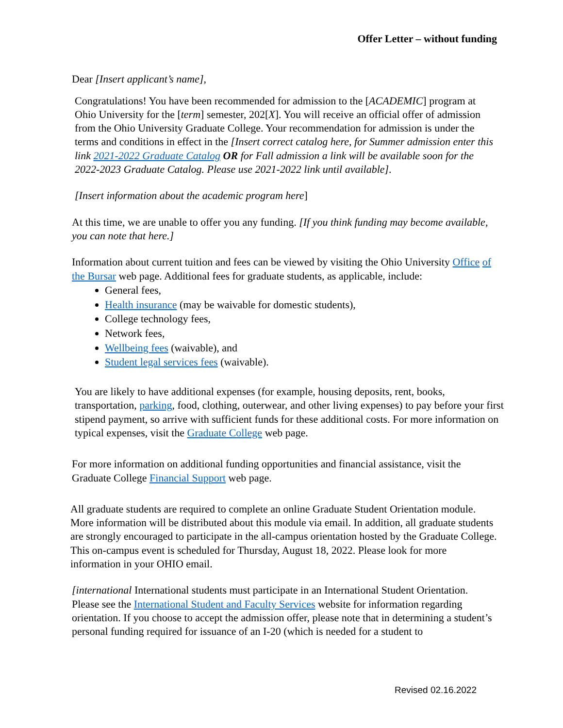Offer Letter – without funding
Dear [Insert applicant’s name],
Congratulations! You have been recommended for admission to the [ACADEMIC] program at Ohio University for the [term] semester, 202[X]. You will receive an official offer of admission from the Ohio University Graduate College. Your recommendation for admission is under the terms and conditions in effect in the [Insert correct catalog here, for Summer admission enter this link 2021-2022 Graduate Catalog OR for Fall admission a link will be available soon for the 2022-2023 Graduate Catalog. Please use 2021-2022 link until available].
[Insert information about the academic program here]
At this time, we are unable to offer you any funding. [If you think funding may become available, you can note that here.]
Information about current tuition and fees can be viewed by visiting the Ohio University Office of the Bursar web page. Additional fees for graduate students, as applicable, include:
General fees,
Health insurance (may be waivable for domestic students),
College technology fees,
Network fees,
Wellbeing fees (waivable), and
Student legal services fees (waivable).
You are likely to have additional expenses (for example, housing deposits, rent, books, transportation, parking, food, clothing, outerwear, and other living expenses) to pay before your first stipend payment, so arrive with sufficient funds for these additional costs. For more information on typical expenses, visit the Graduate College web page.
For more information on additional funding opportunities and financial assistance, visit the Graduate College Financial Support web page.
All graduate students are required to complete an online Graduate Student Orientation module. More information will be distributed about this module via email. In addition, all graduate students are strongly encouraged to participate in the all-campus orientation hosted by the Graduate College. This on-campus event is scheduled for Thursday, August 18, 2022. Please look for more information in your OHIO email.
[international International students must participate in an International Student Orientation. Please see the International Student and Faculty Services website for information regarding orientation. If you choose to accept the admission offer, please note that in determining a student’s personal funding required for issuance of an I-20 (which is needed for a student to
Revised 02.16.2022